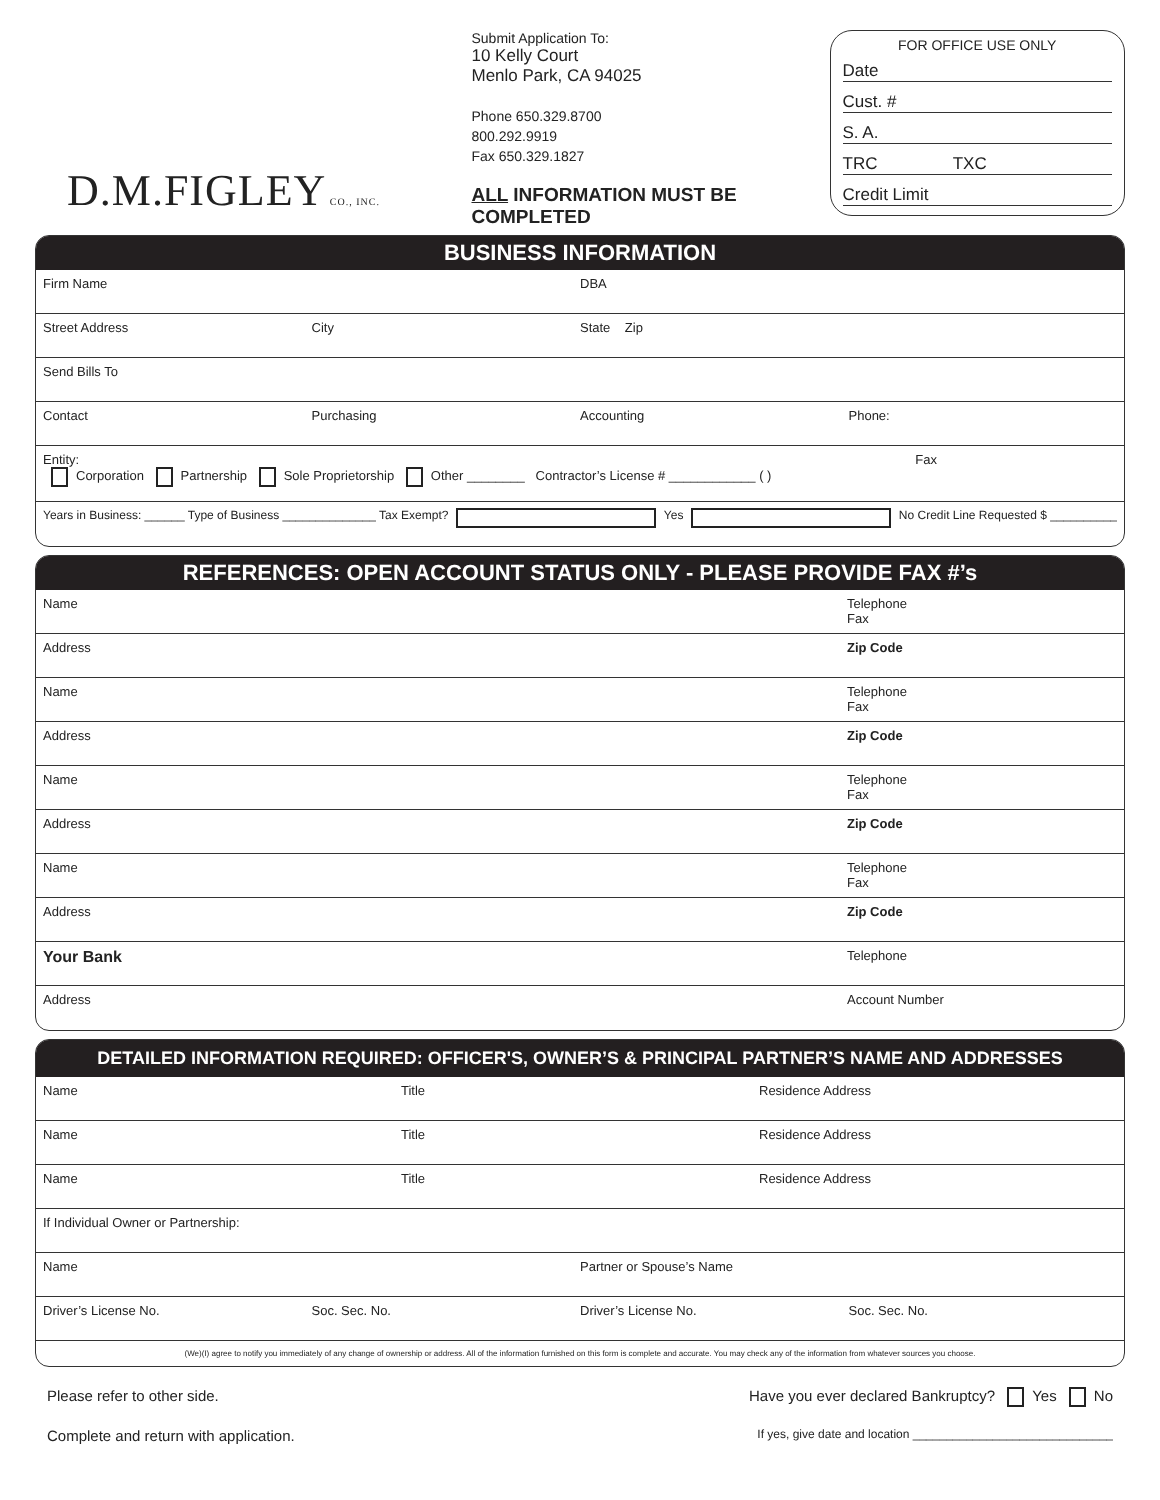D.M.FIGLEY CO., INC.
Submit Application To:
10 Kelly Court
Menlo Park, CA 94025
Phone 650.329.8700
800.292.9919
Fax 650.329.1827
ALL INFORMATION MUST BE COMPLETED
FOR OFFICE USE ONLY
Date
Cust. #
S. A.
TRC TXC
Credit Limit
BUSINESS INFORMATION
Firm Name DBA
Street Address City State Zip
Send Bills To
Contact Purchasing Accounting Phone:
Entity: Fax
Corporation Partnership Sole Proprietorship Other ________ Contractor’s License # ____________ ( )
Years in Business: ______ Type of Business ______________ Tax Exempt? Yes No Credit Line Requested $ __________
REFERENCES: OPEN ACCOUNT STATUS ONLY - PLEASE PROVIDE FAX #’s
Name Telephone
Fax
Address Zip Code
Name Telephone
Fax
Address Zip Code
Name Telephone
Fax
Address Zip Code
Name Telephone
Fax
Address Zip Code
Your Bank Telephone
Address Account Number
DETAILED INFORMATION REQUIRED: OFFICER'S, OWNER’S & PRINCIPAL PARTNER’S NAME AND ADDRESSES
Name Title Residence Address
Name Title Residence Address
Name Title Residence Address
If Individual Owner or Partnership:
Name Partner or Spouse’s Name
Driver’s License No. Soc. Sec. No. Driver’s License No. Soc. Sec. No.
(We)(I) agree to notify you immediately of any change of ownership or address. All of the information furnished on this form is complete and accurate. You may check any of the information from whatever sources you choose.
Please refer to other side. Have you ever declared Bankruptcy? Yes No
Complete and return with application. If yes, give date and location ______________________________